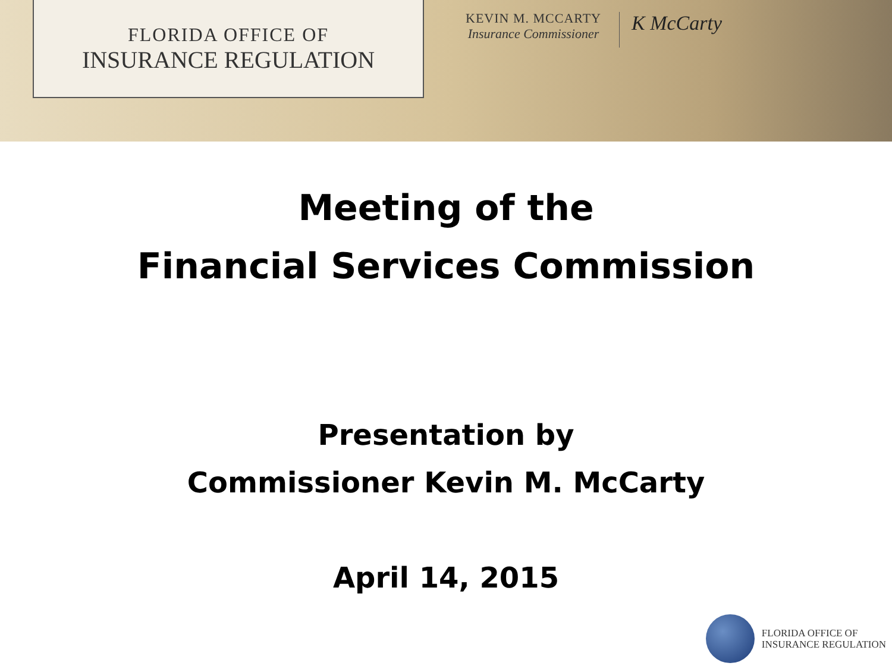FLORIDA OFFICE OF
INSURANCE REGULATION
KEVIN M. MCCARTY
Insurance Commissioner
K McCarty
Meeting of the
Financial Services Commission
Presentation by
Commissioner Kevin M. McCarty
April 14, 2015
FLORIDA OFFICE OF
INSURANCE REGULATION